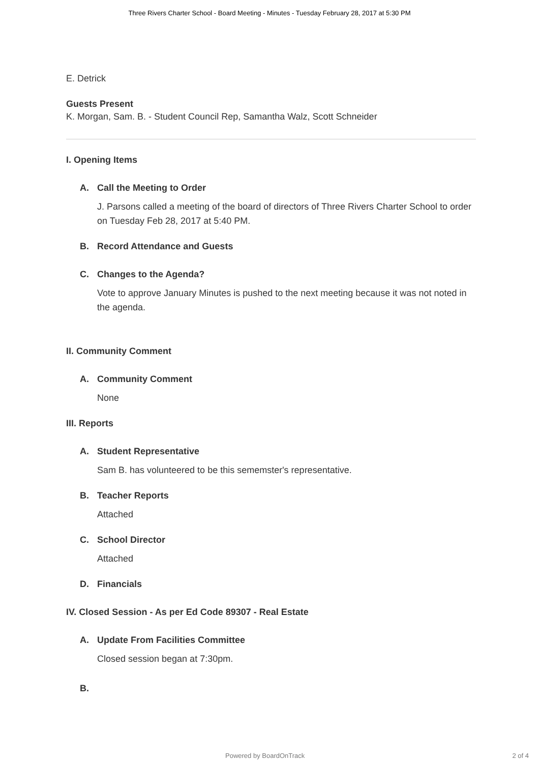Three Rivers Charter School - Board Meeting - Minutes - Tuesday February 28, 2017 at 5:30 PM
E. Detrick
Guests Present
K. Morgan, Sam. B. - Student Council Rep, Samantha Walz, Scott Schneider
I. Opening Items
A. Call the Meeting to Order
J. Parsons called a meeting of the board of directors of Three Rivers Charter School to order on Tuesday Feb 28, 2017 at 5:40 PM.
B. Record Attendance and Guests
C. Changes to the Agenda?
Vote to approve January Minutes is pushed to the next meeting because it was not noted in the agenda.
II. Community Comment
A. Community Comment
None
III. Reports
A. Student Representative
Sam B. has volunteered to be this sememster's representative.
B. Teacher Reports
Attached
C. School Director
Attached
D. Financials
IV. Closed Session - As per Ed Code 89307 - Real Estate
A. Update From Facilities Committee
Closed session began at 7:30pm.
B.
Powered by BoardOnTrack 2 of 4